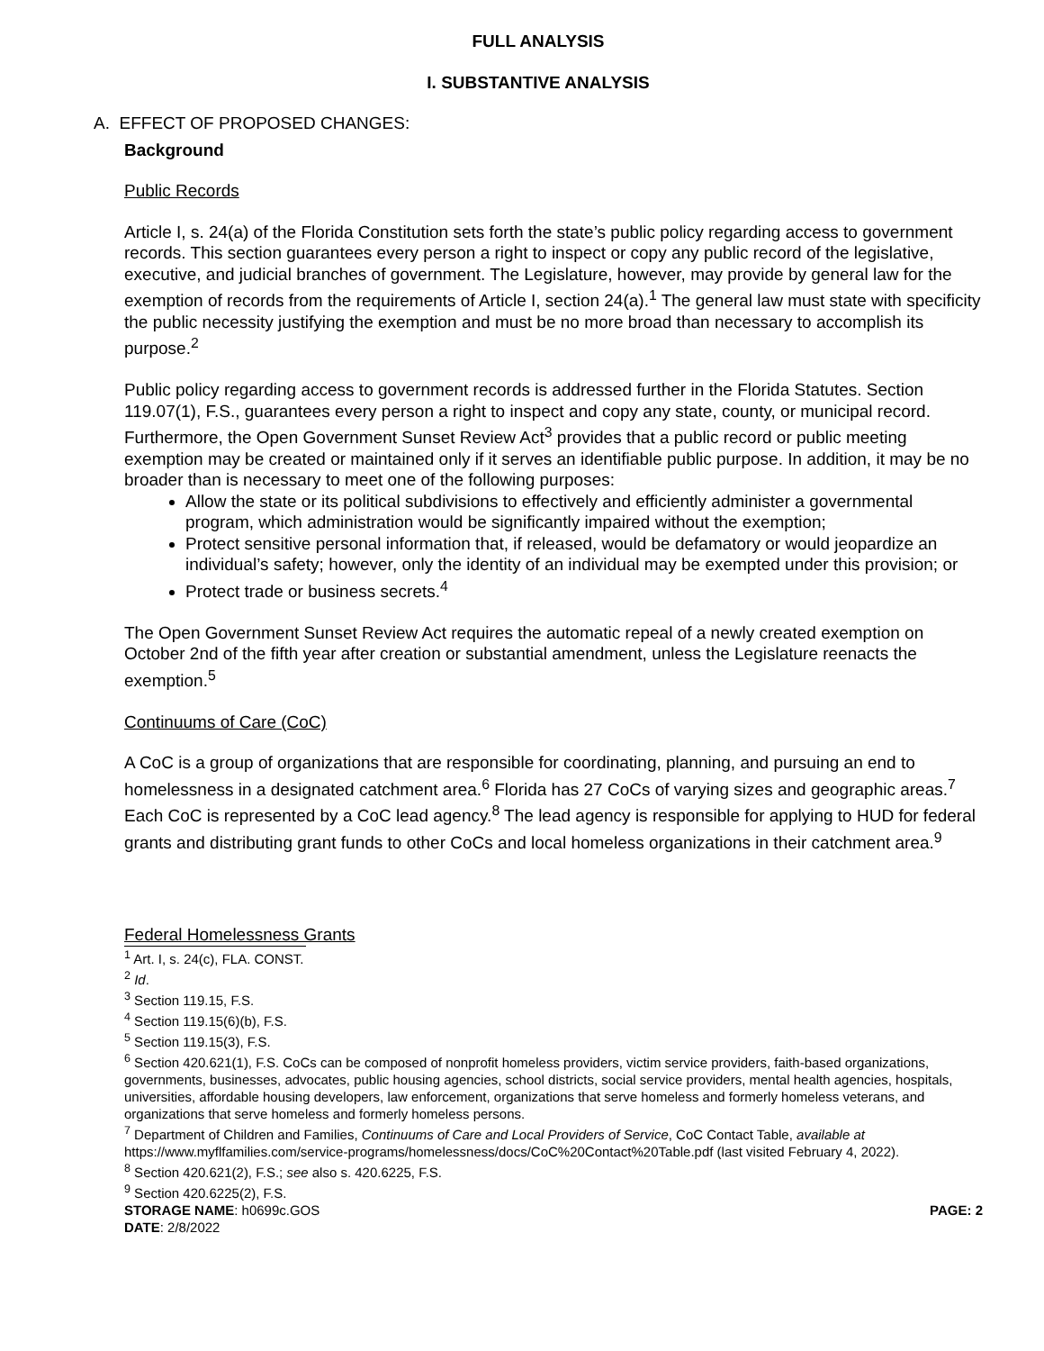FULL ANALYSIS
I. SUBSTANTIVE ANALYSIS
A. EFFECT OF PROPOSED CHANGES:
Background
Public Records
Article I, s. 24(a) of the Florida Constitution sets forth the state’s public policy regarding access to government records. This section guarantees every person a right to inspect or copy any public record of the legislative, executive, and judicial branches of government. The Legislature, however, may provide by general law for the exemption of records from the requirements of Article I, section 24(a).<sup>1</sup> The general law must state with specificity the public necessity justifying the exemption and must be no more broad than necessary to accomplish its purpose.<sup>2</sup>
Public policy regarding access to government records is addressed further in the Florida Statutes. Section 119.07(1), F.S., guarantees every person a right to inspect and copy any state, county, or municipal record. Furthermore, the Open Government Sunset Review Act<sup>3</sup> provides that a public record or public meeting exemption may be created or maintained only if it serves an identifiable public purpose. In addition, it may be no broader than is necessary to meet one of the following purposes:
Allow the state or its political subdivisions to effectively and efficiently administer a governmental program, which administration would be significantly impaired without the exemption;
Protect sensitive personal information that, if released, would be defamatory or would jeopardize an individual’s safety; however, only the identity of an individual may be exempted under this provision; or
Protect trade or business secrets.<sup>4</sup>
The Open Government Sunset Review Act requires the automatic repeal of a newly created exemption on October 2nd of the fifth year after creation or substantial amendment, unless the Legislature reenacts the exemption.<sup>5</sup>
Continuums of Care (CoC)
A CoC is a group of organizations that are responsible for coordinating, planning, and pursuing an end to homelessness in a designated catchment area.<sup>6</sup> Florida has 27 CoCs of varying sizes and geographic areas.<sup>7</sup> Each CoC is represented by a CoC lead agency.<sup>8</sup> The lead agency is responsible for applying to HUD for federal grants and distributing grant funds to other CoCs and local homeless organizations in their catchment area.<sup>9</sup>
Federal Homelessness Grants
<sup>1</sup> Art. I, s. 24(c), FLA. CONST.
<sup>2</sup> Id.
<sup>3</sup> Section 119.15, F.S.
<sup>4</sup> Section 119.15(6)(b), F.S.
<sup>5</sup> Section 119.15(3), F.S.
<sup>6</sup> Section 420.621(1), F.S. CoCs can be composed of nonprofit homeless providers, victim service providers, faith-based organizations, governments, businesses, advocates, public housing agencies, school districts, social service providers, mental health agencies, hospitals, universities, affordable housing developers, law enforcement, organizations that serve homeless and formerly homeless veterans, and organizations that serve homeless and formerly homeless persons.
<sup>7</sup> Department of Children and Families, Continuums of Care and Local Providers of Service, CoC Contact Table, available at https://www.myflfamilies.com/service-programs/homelessness/docs/CoC%20Contact%20Table.pdf (last visited February 4, 2022).
<sup>8</sup> Section 420.621(2), F.S.; see also s. 420.6225, F.S.
<sup>9</sup> Section 420.6225(2), F.S.
STORAGE NAME: h0699c.GOS
DATE: 2/8/2022 PAGE: 2